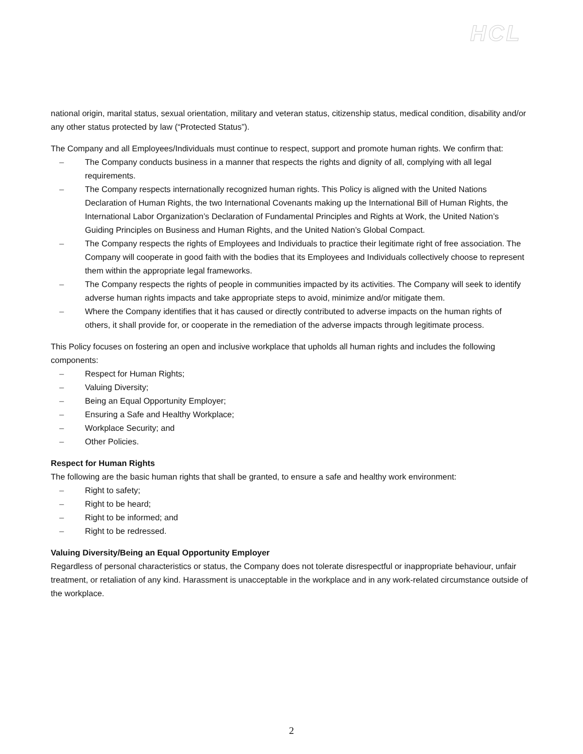HCL
national origin, marital status, sexual orientation, military and veteran status, citizenship status, medical condition, disability and/or any other status protected by law (“Protected Status”).
The Company and all Employees/Individuals must continue to respect, support and promote human rights. We confirm that:
– The Company conducts business in a manner that respects the rights and dignity of all, complying with all legal requirements.
– The Company respects internationally recognized human rights. This Policy is aligned with the United Nations Declaration of Human Rights, the two International Covenants making up the International Bill of Human Rights, the International Labor Organization’s Declaration of Fundamental Principles and Rights at Work, the United Nation’s Guiding Principles on Business and Human Rights, and the United Nation’s Global Compact.
– The Company respects the rights of Employees and Individuals to practice their legitimate right of free association. The Company will cooperate in good faith with the bodies that its Employees and Individuals collectively choose to represent them within the appropriate legal frameworks.
– The Company respects the rights of people in communities impacted by its activities. The Company will seek to identify adverse human rights impacts and take appropriate steps to avoid, minimize and/or mitigate them.
– Where the Company identifies that it has caused or directly contributed to adverse impacts on the human rights of others, it shall provide for, or cooperate in the remediation of the adverse impacts through legitimate process.
This Policy focuses on fostering an open and inclusive workplace that upholds all human rights and includes the following components:
– Respect for Human Rights;
– Valuing Diversity;
– Being an Equal Opportunity Employer;
– Ensuring a Safe and Healthy Workplace;
– Workplace Security; and
– Other Policies.
Respect for Human Rights
The following are the basic human rights that shall be granted, to ensure a safe and healthy work environment:
– Right to safety;
– Right to be heard;
– Right to be informed; and
– Right to be redressed.
Valuing Diversity/Being an Equal Opportunity Employer
Regardless of personal characteristics or status, the Company does not tolerate disrespectful or inappropriate behaviour, unfair treatment, or retaliation of any kind. Harassment is unacceptable in the workplace and in any work-related circumstance outside of the workplace.
2